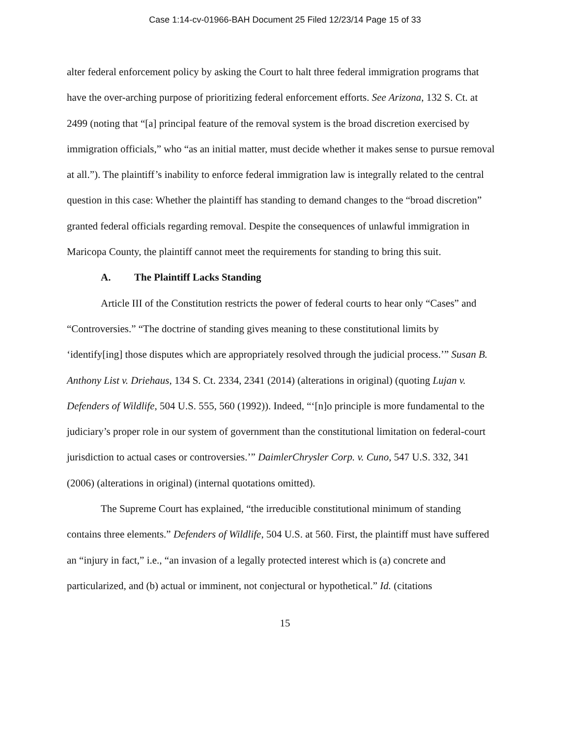Case 1:14-cv-01966-BAH Document 25 Filed 12/23/14 Page 15 of 33
alter federal enforcement policy by asking the Court to halt three federal immigration programs that have the over-arching purpose of prioritizing federal enforcement efforts. See Arizona, 132 S. Ct. at 2499 (noting that “[a] principal feature of the removal system is the broad discretion exercised by immigration officials,” who “as an initial matter, must decide whether it makes sense to pursue removal at all.”). The plaintiff’s inability to enforce federal immigration law is integrally related to the central question in this case: Whether the plaintiff has standing to demand changes to the “broad discretion” granted federal officials regarding removal. Despite the consequences of unlawful immigration in Maricopa County, the plaintiff cannot meet the requirements for standing to bring this suit.
A. The Plaintiff Lacks Standing
Article III of the Constitution restricts the power of federal courts to hear only “Cases” and “Controversies.” “The doctrine of standing gives meaning to these constitutional limits by ‘identify[ing] those disputes which are appropriately resolved through the judicial process.’” Susan B. Anthony List v. Driehaus, 134 S. Ct. 2334, 2341 (2014) (alterations in original) (quoting Lujan v. Defenders of Wildlife, 504 U.S. 555, 560 (1992)). Indeed, “‘[n]o principle is more fundamental to the judiciary’s proper role in our system of government than the constitutional limitation on federal-court jurisdiction to actual cases or controversies.’” DaimlerChrysler Corp. v. Cuno, 547 U.S. 332, 341 (2006) (alterations in original) (internal quotations omitted).
The Supreme Court has explained, “the irreducible constitutional minimum of standing contains three elements.” Defenders of Wildlife, 504 U.S. at 560. First, the plaintiff must have suffered an “injury in fact,” i.e., “an invasion of a legally protected interest which is (a) concrete and particularized, and (b) actual or imminent, not conjectural or hypothetical.” Id. (citations
15